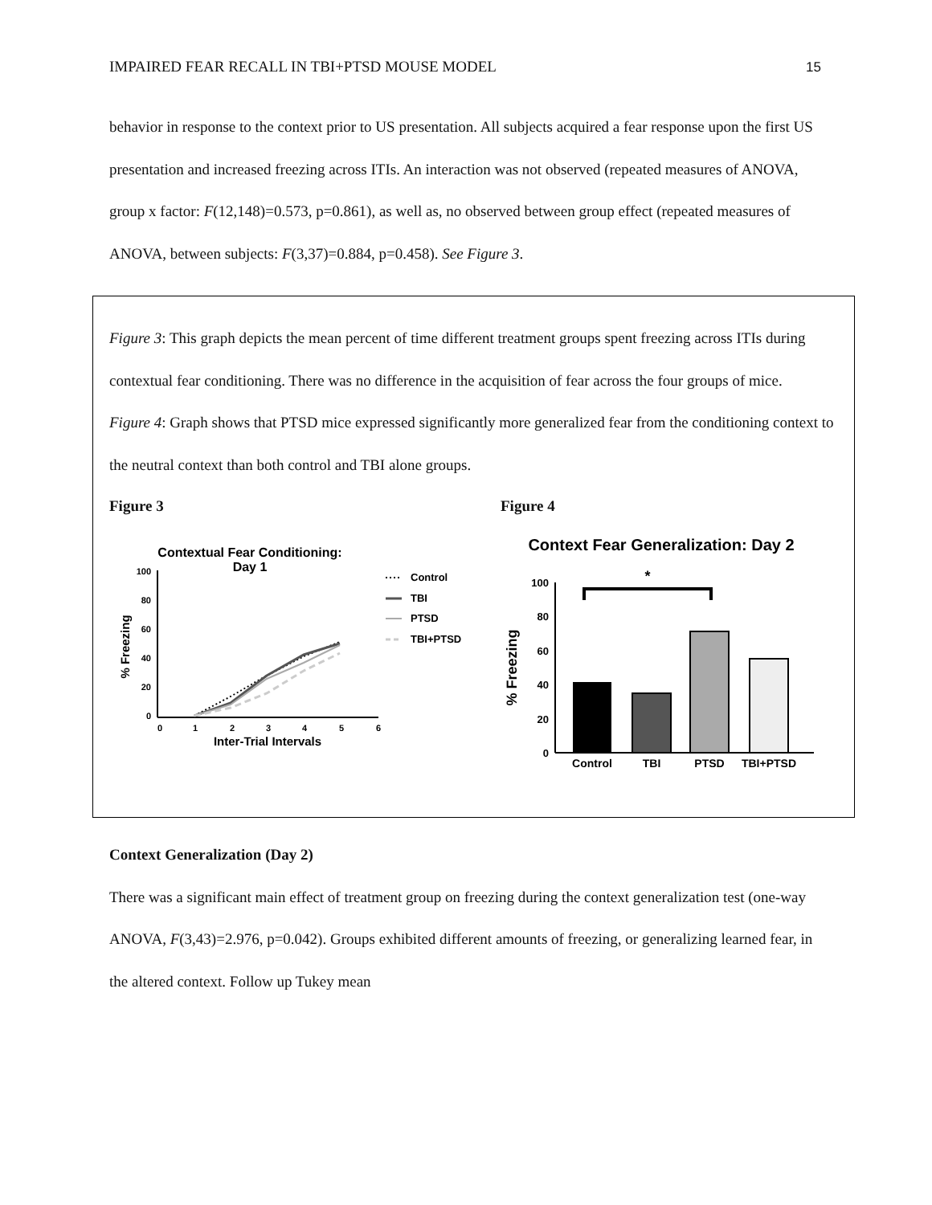IMPAIRED FEAR RECALL IN TBI+PTSD MOUSE MODEL 15
behavior in response to the context prior to US presentation. All subjects acquired a fear response upon the first US presentation and increased freezing across ITIs. An interaction was not observed (repeated measures of ANOVA, group x factor: F(12,148)=0.573, p=0.861), as well as, no observed between group effect (repeated measures of ANOVA, between subjects: F(3,37)=0.884, p=0.458). See Figure 3.
Figure 3: This graph depicts the mean percent of time different treatment groups spent freezing across ITIs during contextual fear conditioning. There was no difference in the acquisition of fear across the four groups of mice.
Figure 4: Graph shows that PTSD mice expressed significantly more generalized fear from the conditioning context to the neutral context than both control and TBI alone groups.
Figure 3
Contextual Fear Conditioning:
Day 1
100
80
60
40
20
0
0
1
2
3
4
5
6
Inter-Trial Intervals
% Freezing
Control
TBI
PTSD
TBI+PTSD
Figure 4
Context Fear Generalization: Day 2
100
80
60
40
20
0
% Freezing
*
Control
TBI
PTSD
TBI+PTSD
Context Generalization (Day 2)
There was a significant main effect of treatment group on freezing during the context generalization test (one-way ANOVA, F(3,43)=2.976, p=0.042). Groups exhibited different amounts of freezing, or generalizing learned fear, in the altered context. Follow up Tukey mean